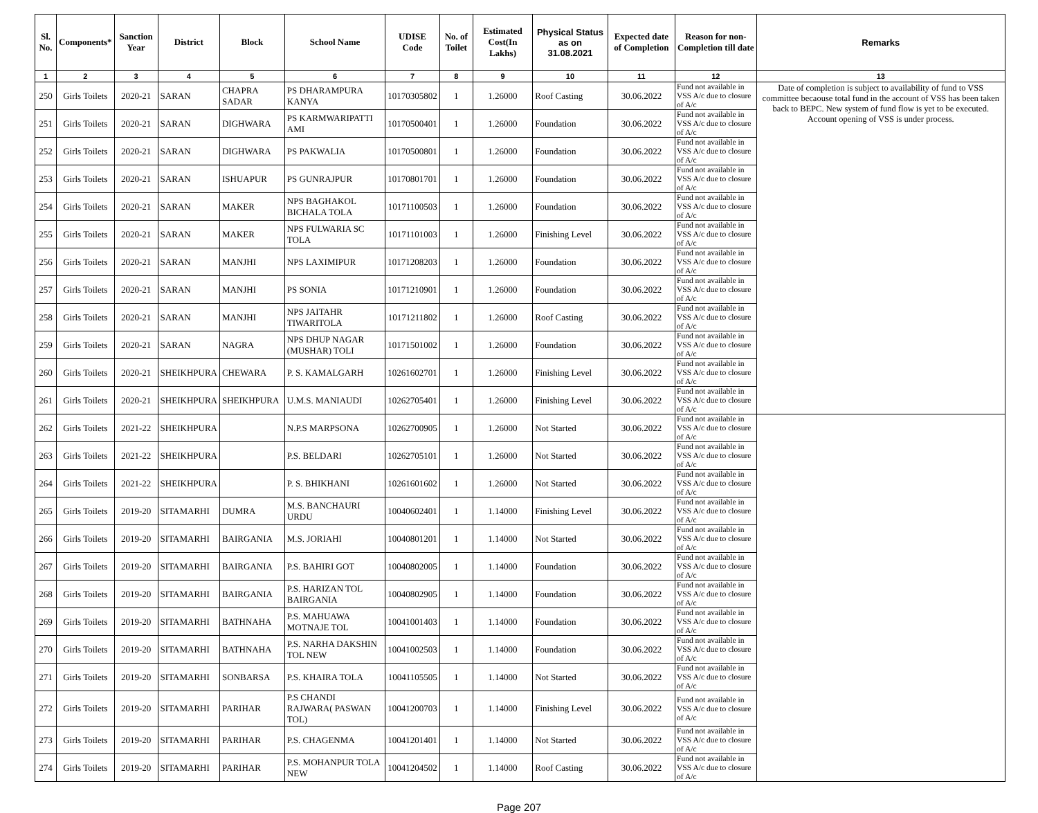| Sl. No. | Components* | Sanction Year | District | Block | School Name | UDISE Code | No. of Toilet | Estimated Cost(In Lakhs) | Physical Status as on 31.08.2021 | Expected date of Completion | Reason for non-Completion till date | Remarks |
| --- | --- | --- | --- | --- | --- | --- | --- | --- | --- | --- | --- | --- |
| 1 | 2 | 3 | 4 | 5 | 6 | 7 | 8 | 9 | 10 | 11 | 12 | 13 |
| 250 | Girls Toilets | 2020-21 | SARAN | CHAPRA SADAR | PS DHARAMPURA KANYA | 10170305802 | 1 | 1.26000 | Roof Casting | 30.06.2022 | Fund not available in VSS A/c due to closure of A/c | Date of completion is subject to availability of fund to VSS committee becaouse total fund in the account of VSS has been taken back to BEPC. New system of fund flow is yet to be executed. Account opening of VSS is under process. |
| 251 | Girls Toilets | 2020-21 | SARAN | DIGHWARA | PS KARMWARIPATTI AMI | 10170500401 | 1 | 1.26000 | Foundation | 30.06.2022 | Fund not available in VSS A/c due to closure of A/c | |
| 252 | Girls Toilets | 2020-21 | SARAN | DIGHWARA | PS PAKWALIA | 10170500801 | 1 | 1.26000 | Foundation | 30.06.2022 | Fund not available in VSS A/c due to closure of A/c | |
| 253 | Girls Toilets | 2020-21 | SARAN | ISHUAPUR | PS GUNRAJPUR | 10170801701 | 1 | 1.26000 | Foundation | 30.06.2022 | Fund not available in VSS A/c due to closure of A/c | |
| 254 | Girls Toilets | 2020-21 | SARAN | MAKER | NPS BAGHAKOL BICHALA TOLA | 10171100503 | 1 | 1.26000 | Foundation | 30.06.2022 | Fund not available in VSS A/c due to closure of A/c | |
| 255 | Girls Toilets | 2020-21 | SARAN | MAKER | NPS FULWARIA SC TOLA | 10171101003 | 1 | 1.26000 | Finishing Level | 30.06.2022 | Fund not available in VSS A/c due to closure of A/c | |
| 256 | Girls Toilets | 2020-21 | SARAN | MANJHI | NPS LAXIMIPUR | 10171208203 | 1 | 1.26000 | Foundation | 30.06.2022 | Fund not available in VSS A/c due to closure of A/c | |
| 257 | Girls Toilets | 2020-21 | SARAN | MANJHI | PS SONIA | 10171210901 | 1 | 1.26000 | Foundation | 30.06.2022 | Fund not available in VSS A/c due to closure of A/c | |
| 258 | Girls Toilets | 2020-21 | SARAN | MANJHI | NPS JAITAHR TIWARITOLA | 10171211802 | 1 | 1.26000 | Roof Casting | 30.06.2022 | Fund not available in VSS A/c due to closure of A/c | |
| 259 | Girls Toilets | 2020-21 | SARAN | NAGRA | NPS DHUP NAGAR (MUSHAR) TOLI | 10171501002 | 1 | 1.26000 | Foundation | 30.06.2022 | Fund not available in VSS A/c due to closure of A/c | |
| 260 | Girls Toilets | 2020-21 | SHEIKHPURA | CHEWARA | P. S. KAMALGARH | 10261602701 | 1 | 1.26000 | Finishing Level | 30.06.2022 | Fund not available in VSS A/c due to closure of A/c | |
| 261 | Girls Toilets | 2020-21 | SHEIKHPURA | SHEIKHPURA | U.M.S. MANIAUDI | 10262705401 | 1 | 1.26000 | Finishing Level | 30.06.2022 | Fund not available in VSS A/c due to closure of A/c | |
| 262 | Girls Toilets | 2021-22 | SHEIKHPURA | | N.P.S MARPSONA | 10262700905 | 1 | 1.26000 | Not Started | 30.06.2022 | Fund not available in VSS A/c due to closure of A/c | |
| 263 | Girls Toilets | 2021-22 | SHEIKHPURA | | P.S. BELDARI | 10262705101 | 1 | 1.26000 | Not Started | 30.06.2022 | Fund not available in VSS A/c due to closure of A/c | |
| 264 | Girls Toilets | 2021-22 | SHEIKHPURA | | P. S. BHIKHANI | 10261601602 | 1 | 1.26000 | Not Started | 30.06.2022 | Fund not available in VSS A/c due to closure of A/c | |
| 265 | Girls Toilets | 2019-20 | SITAMARHI | DUMRA | M.S. BANCHAURI URDU | 10040602401 | 1 | 1.14000 | Finishing Level | 30.06.2022 | Fund not available in VSS A/c due to closure of A/c | |
| 266 | Girls Toilets | 2019-20 | SITAMARHI | BAIRGANIA | M.S. JORIAHI | 10040801201 | 1 | 1.14000 | Not Started | 30.06.2022 | Fund not available in VSS A/c due to closure of A/c | |
| 267 | Girls Toilets | 2019-20 | SITAMARHI | BAIRGANIA | P.S. BAHIRI GOT | 10040802005 | 1 | 1.14000 | Foundation | 30.06.2022 | Fund not available in VSS A/c due to closure of A/c | |
| 268 | Girls Toilets | 2019-20 | SITAMARHI | BAIRGANIA | P.S. HARIZAN TOL BAIRGANIA | 10040802905 | 1 | 1.14000 | Foundation | 30.06.2022 | Fund not available in VSS A/c due to closure of A/c | |
| 269 | Girls Toilets | 2019-20 | SITAMARHI | BATHNAHA | P.S. MAHUAWA MOTNAJE TOL | 10041001403 | 1 | 1.14000 | Foundation | 30.06.2022 | Fund not available in VSS A/c due to closure of A/c | |
| 270 | Girls Toilets | 2019-20 | SITAMARHI | BATHNAHA | P.S. NARHA DAKSHIN TOL NEW | 10041002503 | 1 | 1.14000 | Foundation | 30.06.2022 | Fund not available in VSS A/c due to closure of A/c | |
| 271 | Girls Toilets | 2019-20 | SITAMARHI | SONBARSA | P.S. KHAIRA TOLA | 10041105505 | 1 | 1.14000 | Not Started | 30.06.2022 | Fund not available in VSS A/c due to closure of A/c | |
| 272 | Girls Toilets | 2019-20 | SITAMARHI | PARIHAR | P.S CHANDI RAJWARA( PASWAN TOL) | 10041200703 | 1 | 1.14000 | Finishing Level | 30.06.2022 | Fund not available in VSS A/c due to closure of A/c | |
| 273 | Girls Toilets | 2019-20 | SITAMARHI | PARIHAR | P.S. CHAGENMA | 10041201401 | 1 | 1.14000 | Not Started | 30.06.2022 | Fund not available in VSS A/c due to closure of A/c | |
| 274 | Girls Toilets | 2019-20 | SITAMARHI | PARIHAR | P.S. MOHANPUR TOLA NEW | 10041204502 | 1 | 1.14000 | Roof Casting | 30.06.2022 | Fund not available in VSS A/c due to closure of A/c | |
Page 207